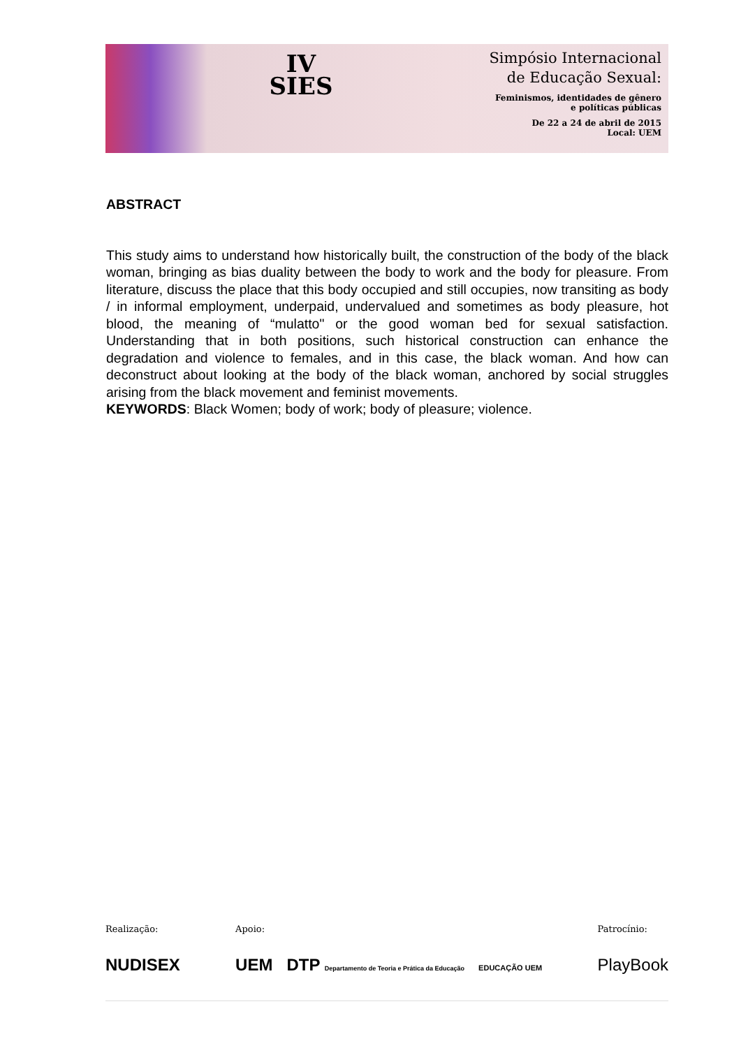IV
SIES
Simpósio Internacional
de Educação Sexual:
Feminismos, identidades de gênero
e políticas públicas
De 22 a 24 de abril de 2015
Local: UEM
ABSTRACT
This study aims to understand how historically built, the construction of the body of the black woman, bringing as bias duality between the body to work and the body for pleasure. From literature, discuss the place that this body occupied and still occupies, now transiting as body / in informal employment, underpaid, undervalued and sometimes as body pleasure, hot blood, the meaning of “mulatto" or the good woman bed for sexual satisfaction. Understanding that in both positions, such historical construction can enhance the degradation and violence to females, and in this case, the black woman. And how can deconstruct about looking at the body of the black woman, anchored by social struggles arising from the black movement and feminist movements.
KEYWORDS: Black Women; body of work; body of pleasure; violence.
Realização:
NUDISEX
Apoio:
UEM DTP Departamento de Teoria e Prática da Educação EDUCAÇÃO UEM
Patrocínio:
PlayBook